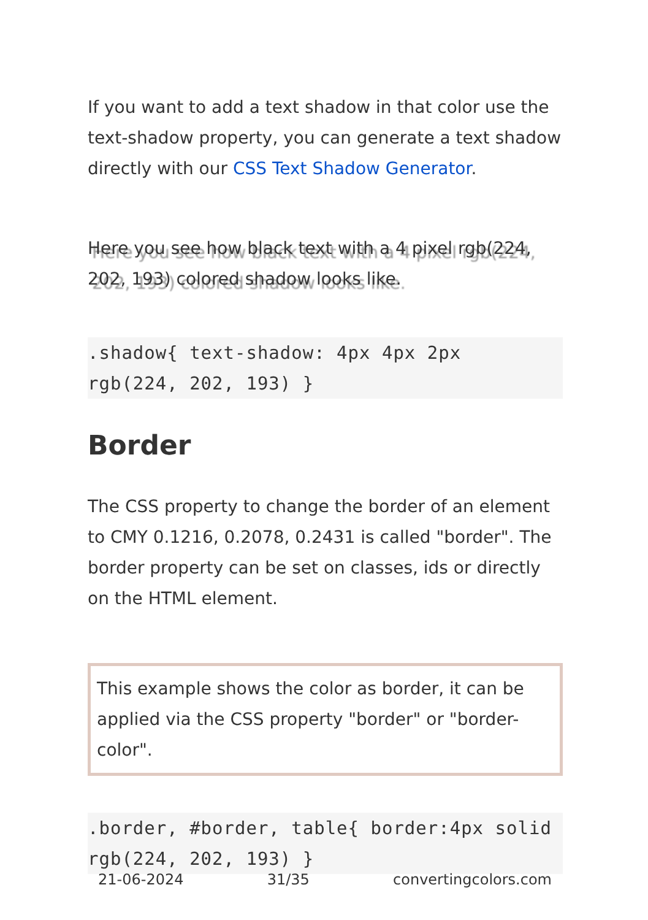If you want to add a text shadow in that color use the text-shadow property, you can generate a text shadow directly with our CSS Text Shadow Generator.
Here you see how black text with a 4 pixel rgb(224, 202, 193) colored shadow looks like.
.shadow{ text-shadow: 4px 4px 2px rgb(224, 202, 193) }
Border
The CSS property to change the border of an element to CMY 0.1216, 0.2078, 0.2431 is called "border". The border property can be set on classes, ids or directly on the HTML element.
This example shows the color as border, it can be applied via the CSS property "border" or "border-color".
.border, #border, table{ border:4px solid rgb(224, 202, 193) }
21-06-2024 31/35 convertingcolors.com